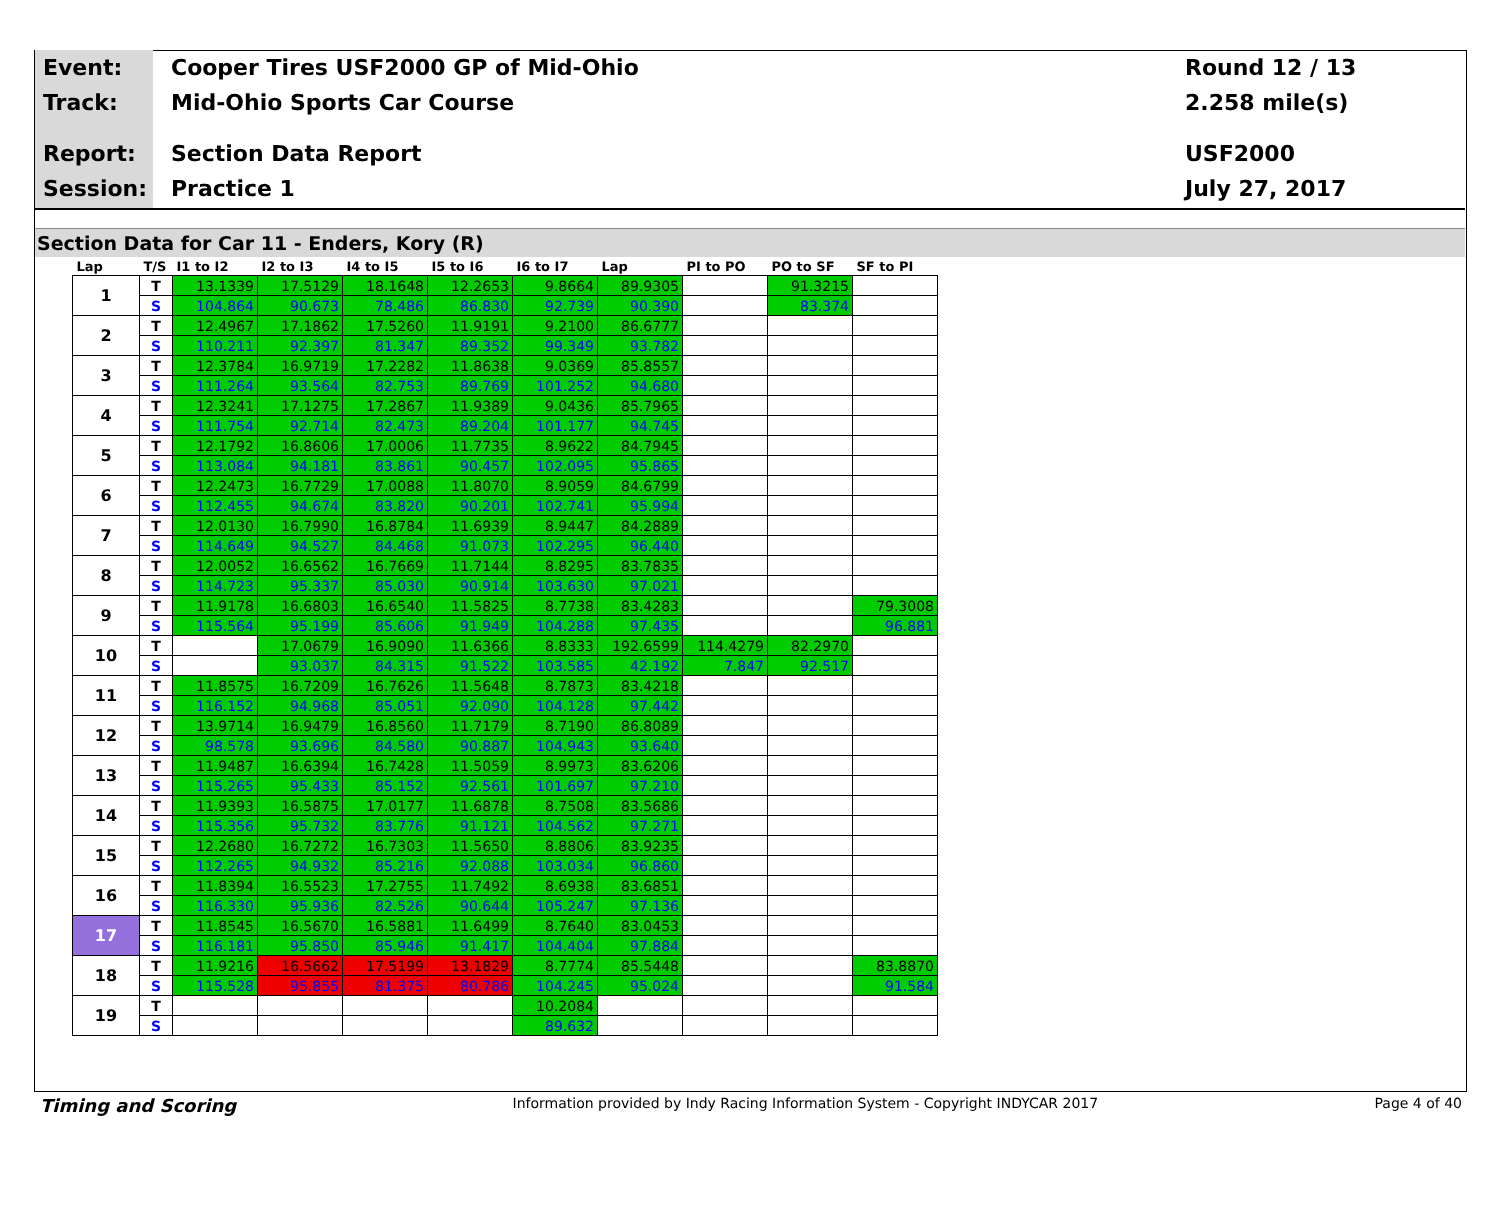Event:
Cooper Tires USF2000 GP of Mid-Ohio
Round 12 / 13
Track: Mid-Ohio Sports Car Course 2.258 mile(s)
Report: Section Data Report USF2000
Session: Practice 1 July 27, 2017
Section Data for Car 11 - Enders, Kory (R)
| Lap | T/S | I1 to I2 | I2 to I3 | I4 to I5 | I5 to I6 | I6 to I7 | Lap | PI to PO | PO to SF | SF to PI |
| --- | --- | --- | --- | --- | --- | --- | --- | --- | --- | --- |
| 1 | T | 13.1339 | 17.5129 | 18.1648 | 12.2653 | 9.8664 | 89.9305 | | 91.3215 | |
| | S | 104.864 | 90.673 | 78.486 | 86.830 | 92.739 | 90.390 | | 83.374 | |
| 2 | T | 12.4967 | 17.1862 | 17.5260 | 11.9191 | 9.2100 | 86.6777 | | | |
| | S | 110.211 | 92.397 | 81.347 | 89.352 | 99.349 | 93.782 | | | |
| 3 | T | 12.3784 | 16.9719 | 17.2282 | 11.8638 | 9.0369 | 85.8557 | | | |
| | S | 111.264 | 93.564 | 82.753 | 89.769 | 101.252 | 94.680 | | | |
| 4 | T | 12.3241 | 17.1275 | 17.2867 | 11.9389 | 9.0436 | 85.7965 | | | |
| | S | 111.754 | 92.714 | 82.473 | 89.204 | 101.177 | 94.745 | | | |
| 5 | T | 12.1792 | 16.8606 | 17.0006 | 11.7735 | 8.9622 | 84.7945 | | | |
| | S | 113.084 | 94.181 | 83.861 | 90.457 | 102.095 | 95.865 | | | |
| 6 | T | 12.2473 | 16.7729 | 17.0088 | 11.8070 | 8.9059 | 84.6799 | | | |
| | S | 112.455 | 94.674 | 83.820 | 90.201 | 102.741 | 95.994 | | | |
| 7 | T | 12.0130 | 16.7990 | 16.8784 | 11.6939 | 8.9447 | 84.2889 | | | |
| | S | 114.649 | 94.527 | 84.468 | 91.073 | 102.295 | 96.440 | | | |
| 8 | T | 12.0052 | 16.6562 | 16.7669 | 11.7144 | 8.8295 | 83.7835 | | | |
| | S | 114.723 | 95.337 | 85.030 | 90.914 | 103.630 | 97.021 | | | |
| 9 | T | 11.9178 | 16.6803 | 16.6540 | 11.5825 | 8.7738 | 83.4283 | | | 79.3008 |
| | S | 115.564 | 95.199 | 85.606 | 91.949 | 104.288 | 97.435 | | | 96.881 |
| 10 | T | | 17.0679 | 16.9090 | 11.6366 | 8.8333 | 192.6599 | 114.4279 | 82.2970 | |
| | S | | 93.037 | 84.315 | 91.522 | 103.585 | 42.192 | 7.847 | 92.517 | |
| 11 | T | 11.8575 | 16.7209 | 16.7626 | 11.5648 | 8.7873 | 83.4218 | | | |
| | S | 116.152 | 94.968 | 85.051 | 92.090 | 104.128 | 97.442 | | | |
| 12 | T | 13.9714 | 16.9479 | 16.8560 | 11.7179 | 8.7190 | 86.8089 | | | |
| | S | 98.578 | 93.696 | 84.580 | 90.887 | 104.943 | 93.640 | | | |
| 13 | T | 11.9487 | 16.6394 | 16.7428 | 11.5059 | 8.9973 | 83.6206 | | | |
| | S | 115.265 | 95.433 | 85.152 | 92.561 | 101.697 | 97.210 | | | |
| 14 | T | 11.9393 | 16.5875 | 17.0177 | 11.6878 | 8.7508 | 83.5686 | | | |
| | S | 115.356 | 95.732 | 83.776 | 91.121 | 104.562 | 97.271 | | | |
| 15 | T | 12.2680 | 16.7272 | 16.7303 | 11.5650 | 8.8806 | 83.9235 | | | |
| | S | 112.265 | 94.932 | 85.216 | 92.088 | 103.034 | 96.860 | | | |
| 16 | T | 11.8394 | 16.5523 | 17.2755 | 11.7492 | 8.6938 | 83.6851 | | | |
| | S | 116.330 | 95.936 | 82.526 | 90.644 | 105.247 | 97.136 | | | |
| 17 | T | 11.8545 | 16.5670 | 16.5881 | 11.6499 | 8.7640 | 83.0453 | | | |
| | S | 116.181 | 95.850 | 85.946 | 91.417 | 104.404 | 97.884 | | | |
| 18 | T | 11.9216 | 16.5662 | 17.5199 | 13.1829 | 8.7774 | 85.5448 | | | 83.8870 |
| | S | 115.528 | 95.855 | 81.375 | 80.786 | 104.245 | 95.024 | | | 91.584 |
| 19 | T | | | | | 10.2084 | | | | |
| | S | | | | | 89.632 | | | | |
Timing and Scoring Information provided by Indy Racing Information System - Copyright INDYCAR 2017 Page 4 of 40